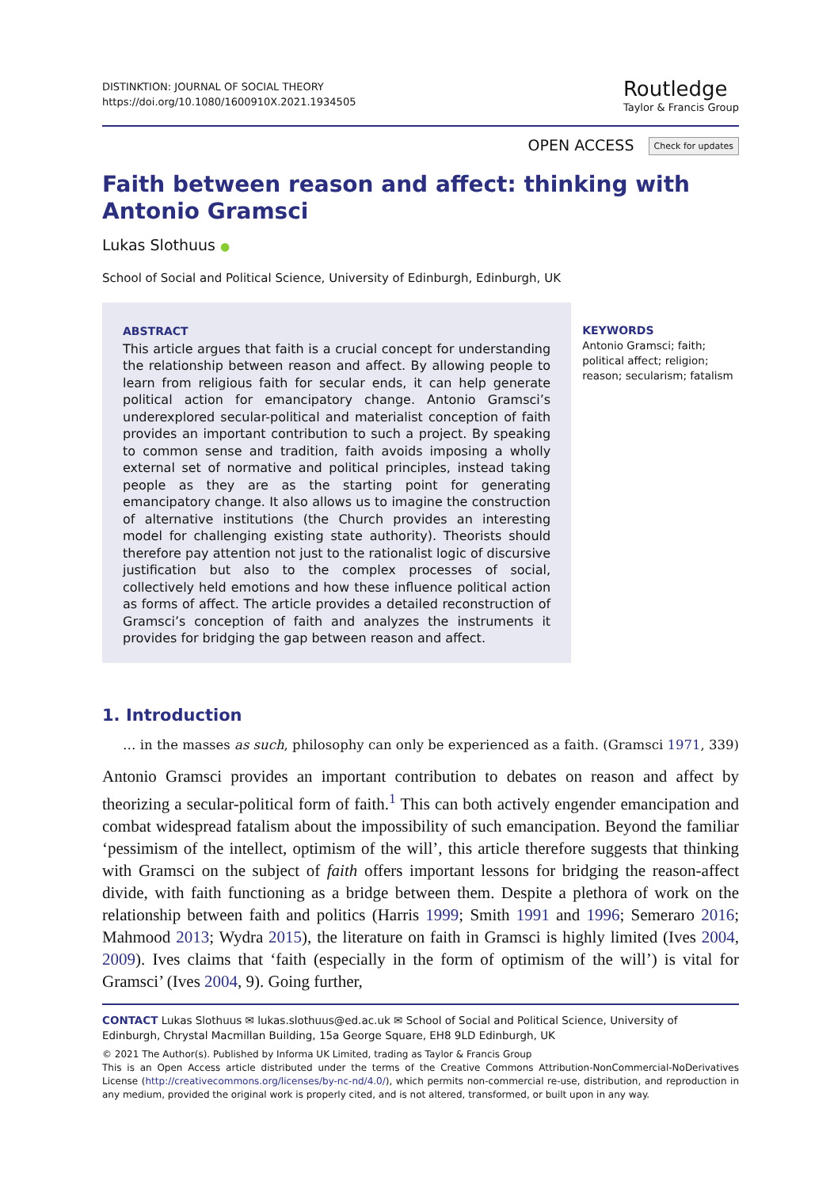DISTINKTION: JOURNAL OF SOCIAL THEORY
https://doi.org/10.1080/1600910X.2021.1934505
Routledge
Taylor & Francis Group
OPEN ACCESS Check for updates
Faith between reason and affect: thinking with Antonio Gramsci
Lukas Slothuus ●
School of Social and Political Science, University of Edinburgh, Edinburgh, UK
ABSTRACT
This article argues that faith is a crucial concept for understanding the relationship between reason and affect. By allowing people to learn from religious faith for secular ends, it can help generate political action for emancipatory change. Antonio Gramsci’s underexplored secular-political and materialist conception of faith provides an important contribution to such a project. By speaking to common sense and tradition, faith avoids imposing a wholly external set of normative and political principles, instead taking people as they are as the starting point for generating emancipatory change. It also allows us to imagine the construction of alternative institutions (the Church provides an interesting model for challenging existing state authority). Theorists should therefore pay attention not just to the rationalist logic of discursive justification but also to the complex processes of social, collectively held emotions and how these influence political action as forms of affect. The article provides a detailed reconstruction of Gramsci’s conception of faith and analyzes the instruments it provides for bridging the gap between reason and affect.
KEYWORDS
Antonio Gramsci; faith; political affect; religion; reason; secularism; fatalism
1. Introduction
… in the masses as such, philosophy can only be experienced as a faith. (Gramsci 1971, 339)
Antonio Gramsci provides an important contribution to debates on reason and affect by theorizing a secular-political form of faith.<sup>1</sup> This can both actively engender emancipation and combat widespread fatalism about the impossibility of such emancipation. Beyond the familiar ‘pessimism of the intellect, optimism of the will’, this article therefore suggests that thinking with Gramsci on the subject of faith offers important lessons for bridging the reason-affect divide, with faith functioning as a bridge between them. Despite a plethora of work on the relationship between faith and politics (Harris 1999; Smith 1991 and 1996; Semeraro 2016; Mahmood 2013; Wydra 2015), the literature on faith in Gramsci is highly limited (Ives 2004, 2009). Ives claims that ‘faith (especially in the form of optimism of the will’) is vital for Gramsci’ (Ives 2004, 9). Going further,
CONTACT Lukas Slothuus ✉ lukas.slothuus@ed.ac.uk ✉ School of Social and Political Science, University of Edinburgh, Chrystal Macmillan Building, 15a George Square, EH8 9LD Edinburgh, UK
© 2021 The Author(s). Published by Informa UK Limited, trading as Taylor & Francis Group
This is an Open Access article distributed under the terms of the Creative Commons Attribution-NonCommercial-NoDerivatives License (http://creativecommons.org/licenses/by-nc-nd/4.0/), which permits non-commercial re-use, distribution, and reproduction in any medium, provided the original work is properly cited, and is not altered, transformed, or built upon in any way.